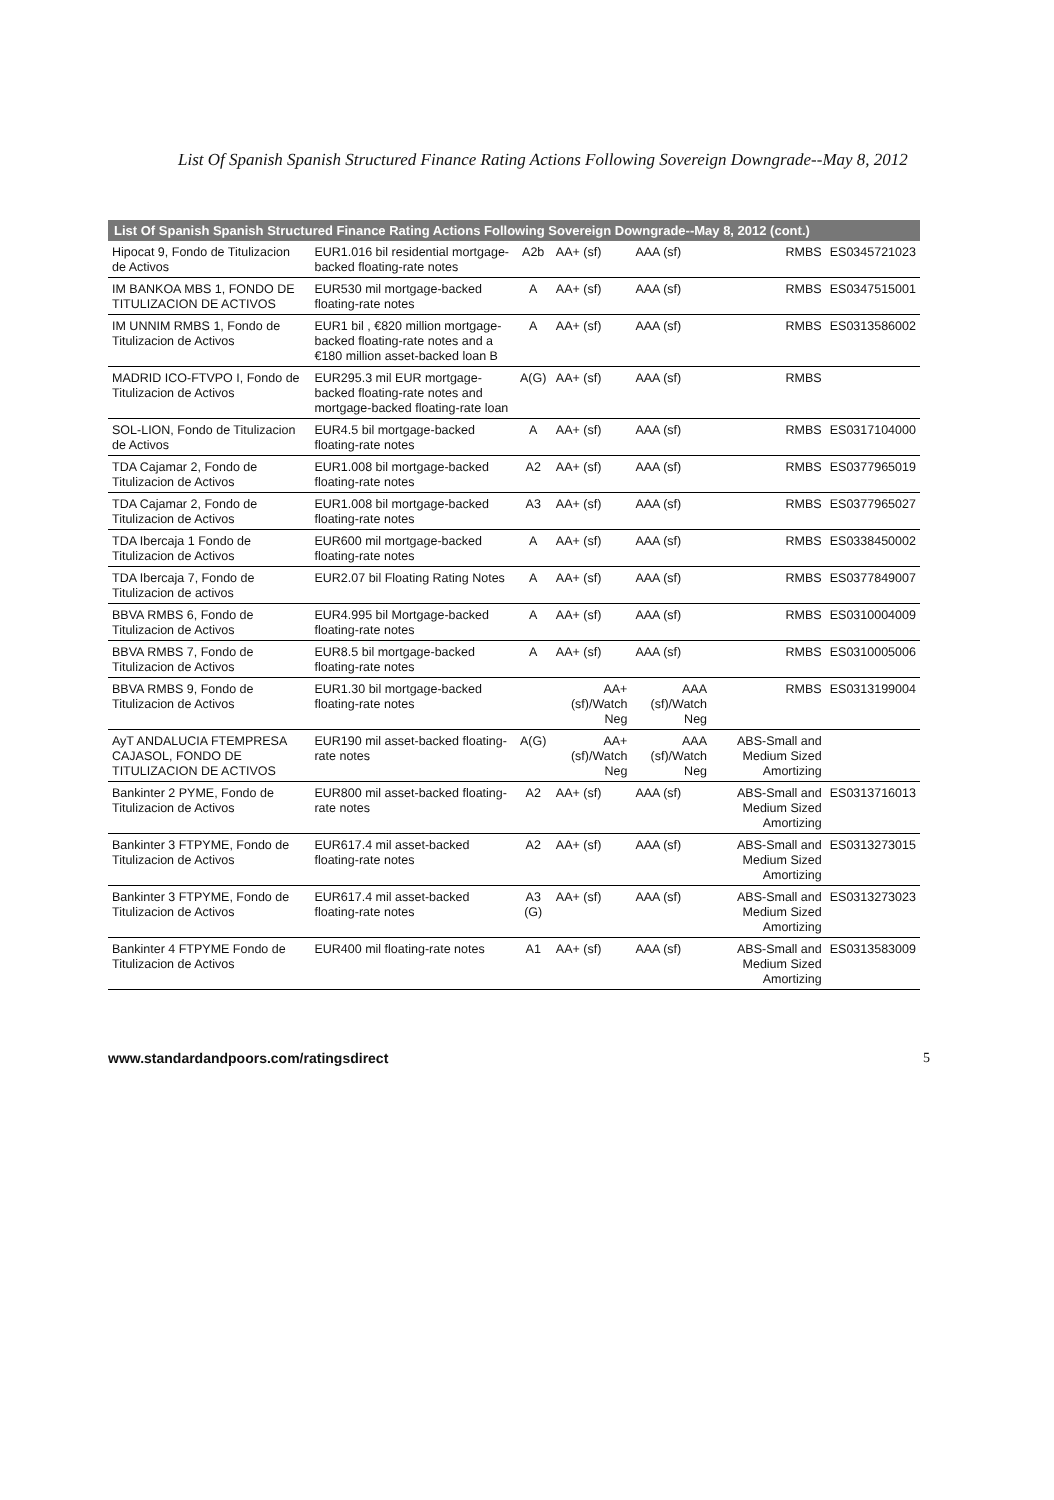List Of Spanish Spanish Structured Finance Rating Actions Following Sovereign Downgrade--May 8, 2012
| List Of Spanish Spanish Structured Finance Rating Actions Following Sovereign Downgrade--May 8, 2012 (cont.) | | | | | | |
| --- | --- | --- | --- | --- | --- | --- |
| Hipocat 9, Fondo de Titulizacion de Activos | EUR1.016 bil residential mortgage-backed floating-rate notes | A2b | AA+ (sf) | AAA (sf) | RMBS | ES0345721023 |
| IM BANKOA MBS 1, FONDO DE TITULIZACION DE ACTIVOS | EUR530 mil mortgage-backed floating-rate notes | A | AA+ (sf) | AAA (sf) | RMBS | ES0347515001 |
| IM UNNIM RMBS 1, Fondo de Titulizacion de Activos | EUR1 bil , €820 million mortgage-backed floating-rate notes and a €180 million asset-backed loan B | A | AA+ (sf) | AAA (sf) | RMBS | ES0313586002 |
| MADRID ICO-FTVPO I, Fondo de Titulizacion de Activos | EUR295.3 mil EUR mortgage-backed floating-rate notes and mortgage-backed floating-rate loan | A(G) | AA+ (sf) | AAA (sf) | RMBS | |
| SOL-LION, Fondo de Titulizacion de Activos | EUR4.5 bil mortgage-backed floating-rate notes | A | AA+ (sf) | AAA (sf) | RMBS | ES0317104000 |
| TDA Cajamar 2, Fondo de Titulizacion de Activos | EUR1.008 bil mortgage-backed floating-rate notes | A2 | AA+ (sf) | AAA (sf) | RMBS | ES0377965019 |
| TDA Cajamar 2, Fondo de Titulizacion de Activos | EUR1.008 bil mortgage-backed floating-rate notes | A3 | AA+ (sf) | AAA (sf) | RMBS | ES0377965027 |
| TDA Ibercaja 1 Fondo de Titulizacion de Activos | EUR600 mil mortgage-backed floating-rate notes | A | AA+ (sf) | AAA (sf) | RMBS | ES0338450002 |
| TDA Ibercaja 7, Fondo de Titulizacion de activos | EUR2.07 bil Floating Rating Notes | A | AA+ (sf) | AAA (sf) | RMBS | ES0377849007 |
| BBVA RMBS 6, Fondo de Titulizacion de Activos | EUR4.995 bil Mortgage-backed floating-rate notes | A | AA+ (sf) | AAA (sf) | RMBS | ES0310004009 |
| BBVA RMBS 7, Fondo de Titulizacion de Activos | EUR8.5 bil mortgage-backed floating-rate notes | A | AA+ (sf) | AAA (sf) | RMBS | ES0310005006 |
| BBVA RMBS 9, Fondo de Titulizacion de Activos | EUR1.30 bil mortgage-backed floating-rate notes | | AA+ (sf)/Watch Neg | AAA (sf)/Watch Neg | RMBS | ES0313199004 |
| AyT ANDALUCIA FTEMPRESA CAJASOL, FONDO DE TITULIZACION DE ACTIVOS | EUR190 mil asset-backed floating-rate notes | A(G) | AA+ (sf)/Watch Neg | AAA (sf)/Watch Neg | ABS-Small and Medium Sized Amortizing | |
| Bankinter 2 PYME, Fondo de Titulizacion de Activos | EUR800 mil asset-backed floating-rate notes | A2 | AA+ (sf) | AAA (sf) | ABS-Small and Medium Sized Amortizing | ES0313716013 |
| Bankinter 3 FTPYME, Fondo de Titulizacion de Activos | EUR617.4 mil asset-backed floating-rate notes | A2 | AA+ (sf) | AAA (sf) | ABS-Small and Medium Sized Amortizing | ES0313273015 |
| Bankinter 3 FTPYME, Fondo de Titulizacion de Activos | EUR617.4 mil asset-backed floating-rate notes | A3 (G) | AA+ (sf) | AAA (sf) | ABS-Small and Medium Sized Amortizing | ES0313273023 |
| Bankinter 4 FTPYME Fondo de Titulizacion de Activos | EUR400 mil floating-rate notes | A1 | AA+ (sf) | AAA (sf) | ABS-Small and Medium Sized Amortizing | ES0313583009 |
www.standardandpoors.com/ratingsdirect 5